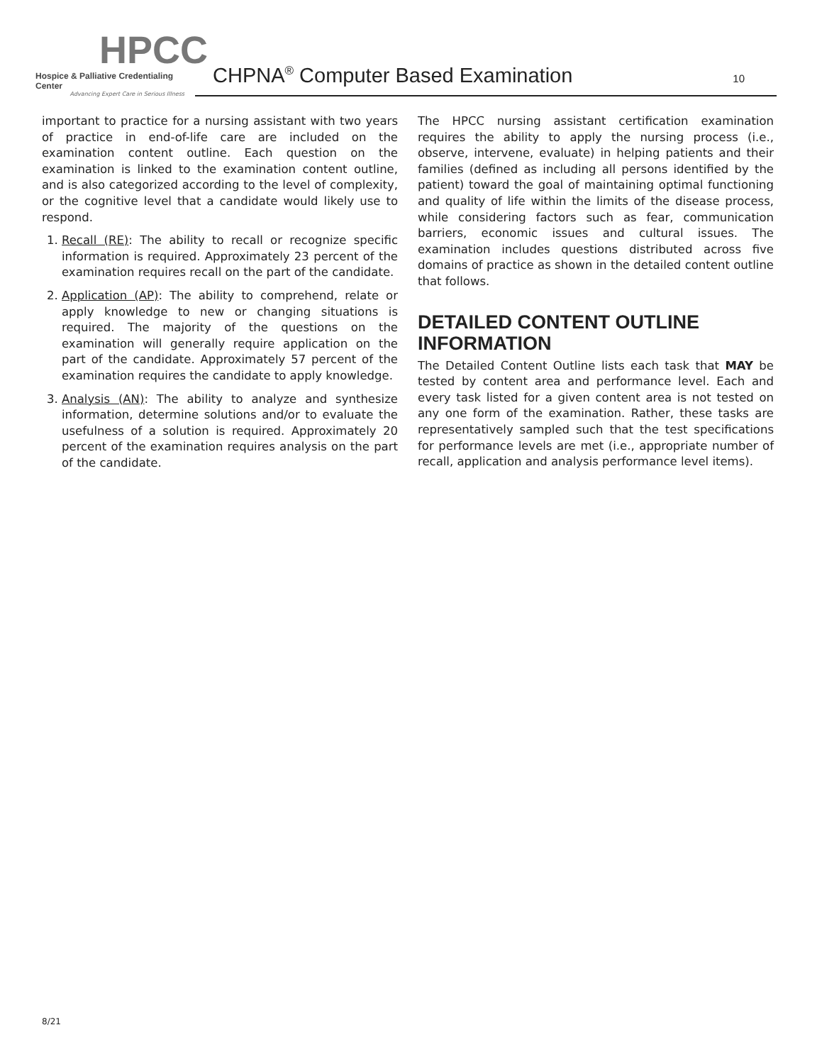HPCC
Hospice & Palliative Credentialing Center
Advancing Expert Care in Serious Illness
CHPNA<sup>®</sup> Computer Based Examination
10
important to practice for a nursing assistant with two years of practice in end-of-life care are included on the examination content outline. Each question on the examination is linked to the examination content outline, and is also categorized according to the level of complexity, or the cognitive level that a candidate would likely use to respond.
1. Recall (RE): The ability to recall or recognize specific information is required. Approximately 23 percent of the examination requires recall on the part of the candidate.
2. Application (AP): The ability to comprehend, relate or apply knowledge to new or changing situations is required. The majority of the questions on the examination will generally require application on the part of the candidate. Approximately 57 percent of the examination requires the candidate to apply knowledge.
3. Analysis (AN): The ability to analyze and synthesize information, determine solutions and/or to evaluate the usefulness of a solution is required. Approximately 20 percent of the examination requires analysis on the part of the candidate.
The HPCC nursing assistant certification examination requires the ability to apply the nursing process (i.e., observe, intervene, evaluate) in helping patients and their families (defined as including all persons identified by the patient) toward the goal of maintaining optimal functioning and quality of life within the limits of the disease process, while considering factors such as fear, communication barriers, economic issues and cultural issues. The examination includes questions distributed across five domains of practice as shown in the detailed content outline that follows.
DETAILED CONTENT OUTLINE INFORMATION
The Detailed Content Outline lists each task that MAY be tested by content area and performance level. Each and every task listed for a given content area is not tested on any one form of the examination. Rather, these tasks are representatively sampled such that the test specifications for performance levels are met (i.e., appropriate number of recall, application and analysis performance level items).
8/21